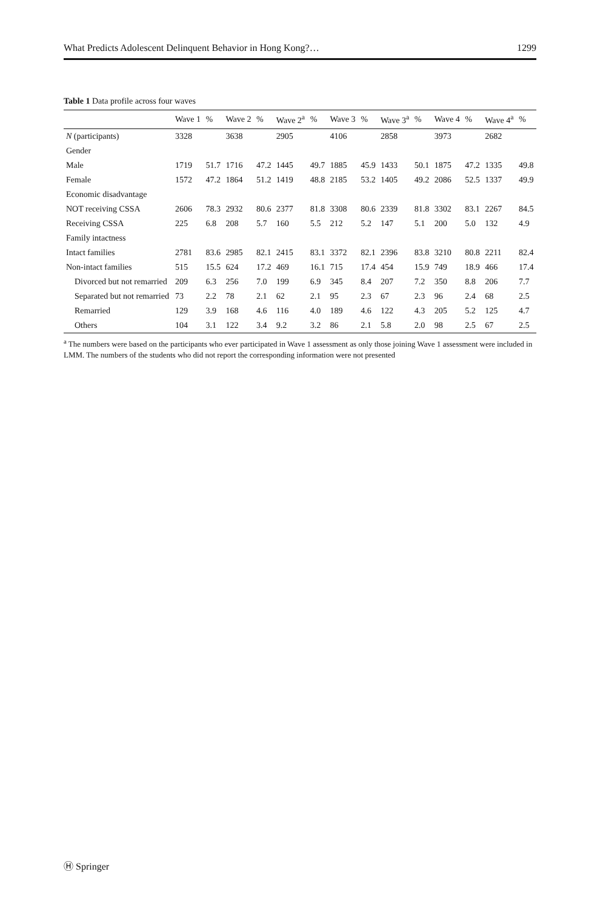What Predicts Adolescent Delinquent Behavior in Hong Kong?… 1299
Table 1 Data profile across four waves
| | Wave 1 | % | Wave 2 | % | Wave 2<sup>a</sup> | % | Wave 3 | % | Wave 3<sup>a</sup> | % | Wave 4 | % | Wave 4<sup>a</sup> | % |
| --- | --- | --- | --- | --- | --- | --- | --- | --- | --- | --- | --- | --- | --- | --- |
| N (participants) | 3328 | | 3638 | | 2905 | | 4106 | | 2858 | | 3973 | | 2682 | |
| Gender | | | | | | | | | | | | | | |
| Male | 1719 | 51.7 | 1716 | 47.2 | 1445 | 49.7 | 1885 | 45.9 | 1433 | 50.1 | 1875 | 47.2 | 1335 | 49.8 |
| Female | 1572 | 47.2 | 1864 | 51.2 | 1419 | 48.8 | 2185 | 53.2 | 1405 | 49.2 | 2086 | 52.5 | 1337 | 49.9 |
| Economic disadvantage | | | | | | | | | | | | | | |
| NOT receiving CSSA | 2606 | 78.3 | 2932 | 80.6 | 2377 | 81.8 | 3308 | 80.6 | 2339 | 81.8 | 3302 | 83.1 | 2267 | 84.5 |
| Receiving CSSA | 225 | 6.8 | 208 | 5.7 | 160 | 5.5 | 212 | 5.2 | 147 | 5.1 | 200 | 5.0 | 132 | 4.9 |
| Family intactness | | | | | | | | | | | | | | |
| Intact families | 2781 | 83.6 | 2985 | 82.1 | 2415 | 83.1 | 3372 | 82.1 | 2396 | 83.8 | 3210 | 80.8 | 2211 | 82.4 |
| Non-intact families | 515 | 15.5 | 624 | 17.2 | 469 | 16.1 | 715 | 17.4 | 454 | 15.9 | 749 | 18.9 | 466 | 17.4 |
| Divorced but not remarried | 209 | 6.3 | 256 | 7.0 | 199 | 6.9 | 345 | 8.4 | 207 | 7.2 | 350 | 8.8 | 206 | 7.7 |
| Separated but not remarried | 73 | 2.2 | 78 | 2.1 | 62 | 2.1 | 95 | 2.3 | 67 | 2.3 | 96 | 2.4 | 68 | 2.5 |
| Remarried | 129 | 3.9 | 168 | 4.6 | 116 | 4.0 | 189 | 4.6 | 122 | 4.3 | 205 | 5.2 | 125 | 4.7 |
| Others | 104 | 3.1 | 122 | 3.4 | 9.2 | 3.2 | 86 | 2.1 | 5.8 | 2.0 | 98 | 2.5 | 67 | 2.5 |
<sup>a</sup> The numbers were based on the participants who ever participated in Wave 1 assessment as only those joining Wave 1 assessment were included in LMM. The numbers of the students who did not report the corresponding information were not presented
Ⓗ Springer